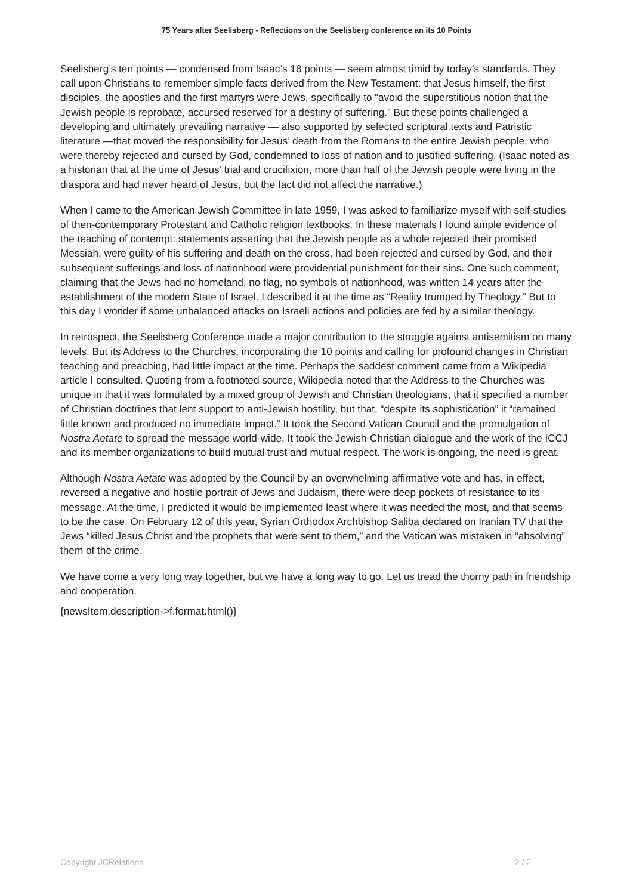75 Years after Seelisberg - Reflections on the Seelisberg conference an its 10 Points
Seelisberg’s ten points — condensed from Isaac’s 18 points — seem almost timid by today’s standards. They call upon Christians to remember simple facts derived from the New Testament: that Jesus himself, the first disciples, the apostles and the first martyrs were Jews, specifically to “avoid the superstitious notion that the Jewish people is reprobate, accursed reserved for a destiny of suffering.” But these points challenged a developing and ultimately prevailing narrative — also supported by selected scriptural texts and Patristic literature —that moved the responsibility for Jesus’ death from the Romans to the entire Jewish people, who were thereby rejected and cursed by God, condemned to loss of nation and to justified suffering. (Isaac noted as a historian that at the time of Jesus’ trial and crucifixion, more than half of the Jewish people were living in the diaspora and had never heard of Jesus, but the fact did not affect the narrative.)
When I came to the American Jewish Committee in late 1959, I was asked to familiarize myself with self-studies of then-contemporary Protestant and Catholic religion textbooks. In these materials I found ample evidence of the teaching of contempt: statements asserting that the Jewish people as a whole rejected their promised Messiah, were guilty of his suffering and death on the cross, had been rejected and cursed by God, and their subsequent sufferings and loss of nationhood were providential punishment for their sins. One such comment, claiming that the Jews had no homeland, no flag, no symbols of nationhood, was written 14 years after the establishment of the modern State of Israel. I described it at the time as “Reality trumped by Theology.” But to this day I wonder if some unbalanced attacks on Israeli actions and policies are fed by a similar theology.
In retrospect, the Seelisberg Conference made a major contribution to the struggle against antisemitism on many levels. But its Address to the Churches, incorporating the 10 points and calling for profound changes in Christian teaching and preaching, had little impact at the time. Perhaps the saddest comment came from a Wikipedia article I consulted. Quoting from a footnoted source, Wikipedia noted that the Address to the Churches was unique in that it was formulated by a mixed group of Jewish and Christian theologians, that it specified a number of Christian doctrines that lent support to anti-Jewish hostility, but that, “despite its sophistication” it “remained little known and produced no immediate impact.” It took the Second Vatican Council and the promulgation of Nostra Aetate to spread the message world-wide. It took the Jewish-Christian dialogue and the work of the ICCJ and its member organizations to build mutual trust and mutual respect. The work is ongoing, the need is great.
Although Nostra Aetate was adopted by the Council by an overwhelming affirmative vote and has, in effect, reversed a negative and hostile portrait of Jews and Judaism, there were deep pockets of resistance to its message. At the time, I predicted it would be implemented least where it was needed the most, and that seems to be the case. On February 12 of this year, Syrian Orthodox Archbishop Saliba declared on Iranian TV that the Jews “killed Jesus Christ and the prophets that were sent to them,” and the Vatican was mistaken in “absolving” them of the crime.
We have come a very long way together, but we have a long way to go. Let us tread the thorny path in friendship and cooperation.
{newsItem.description->f.format.html()}
Copyright JCRelations 2 / 2